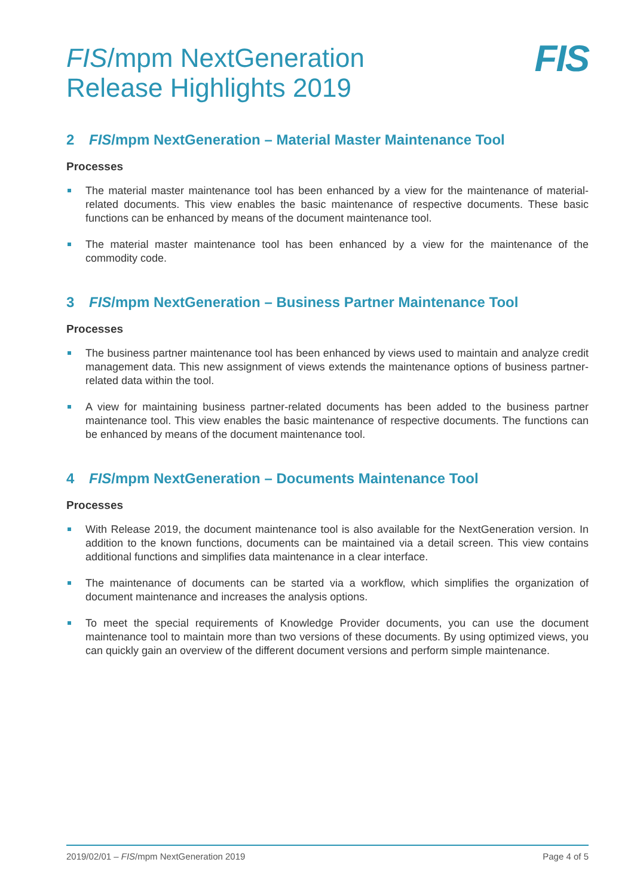FIS/mpm NextGeneration
Release Highlights 2019
FIS
2 FIS/mpm NextGeneration – Material Master Maintenance Tool
Processes
The material master maintenance tool has been enhanced by a view for the maintenance of material-related documents. This view enables the basic maintenance of respective documents. These basic functions can be enhanced by means of the document maintenance tool.
The material master maintenance tool has been enhanced by a view for the maintenance of the commodity code.
3 FIS/mpm NextGeneration – Business Partner Maintenance Tool
Processes
The business partner maintenance tool has been enhanced by views used to maintain and analyze credit management data. This new assignment of views extends the maintenance options of business partner-related data within the tool.
A view for maintaining business partner-related documents has been added to the business partner maintenance tool. This view enables the basic maintenance of respective documents. The functions can be enhanced by means of the document maintenance tool.
4 FIS/mpm NextGeneration – Documents Maintenance Tool
Processes
With Release 2019, the document maintenance tool is also available for the NextGeneration version. In addition to the known functions, documents can be maintained via a detail screen. This view contains additional functions and simplifies data maintenance in a clear interface.
The maintenance of documents can be started via a workflow, which simplifies the organization of document maintenance and increases the analysis options.
To meet the special requirements of Knowledge Provider documents, you can use the document maintenance tool to maintain more than two versions of these documents. By using optimized views, you can quickly gain an overview of the different document versions and perform simple maintenance.
2019/02/01 – FIS/mpm NextGeneration 2019 Page 4 of 5